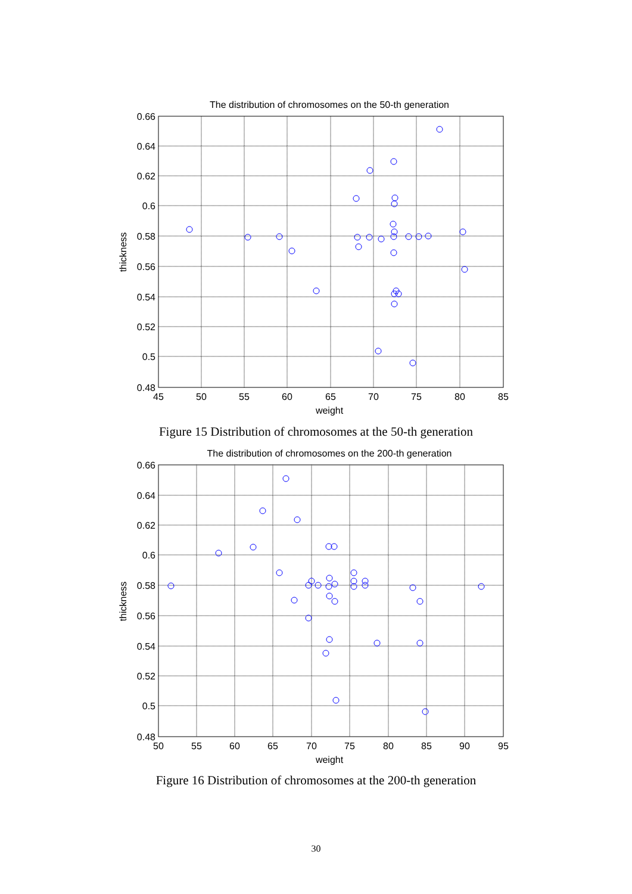The distribution of chromosomes on the 50-th generation
0.66
0.64
0.62
0.6
0.58
0.56
0.54
0.52
0.5
0.48
45
50
55
60
65
70
75
80
85
weight
thickness
Figure 15 Distribution of chromosomes at the 50-th generation
The distribution of chromosomes on the 200-th generation
0.66
0.64
0.62
0.6
0.58
0.56
0.54
0.52
0.5
0.48
50
55
60
65
70
75
80
85
90
95
weight
thickness
Figure 16 Distribution of chromosomes at the 200-th generation
30